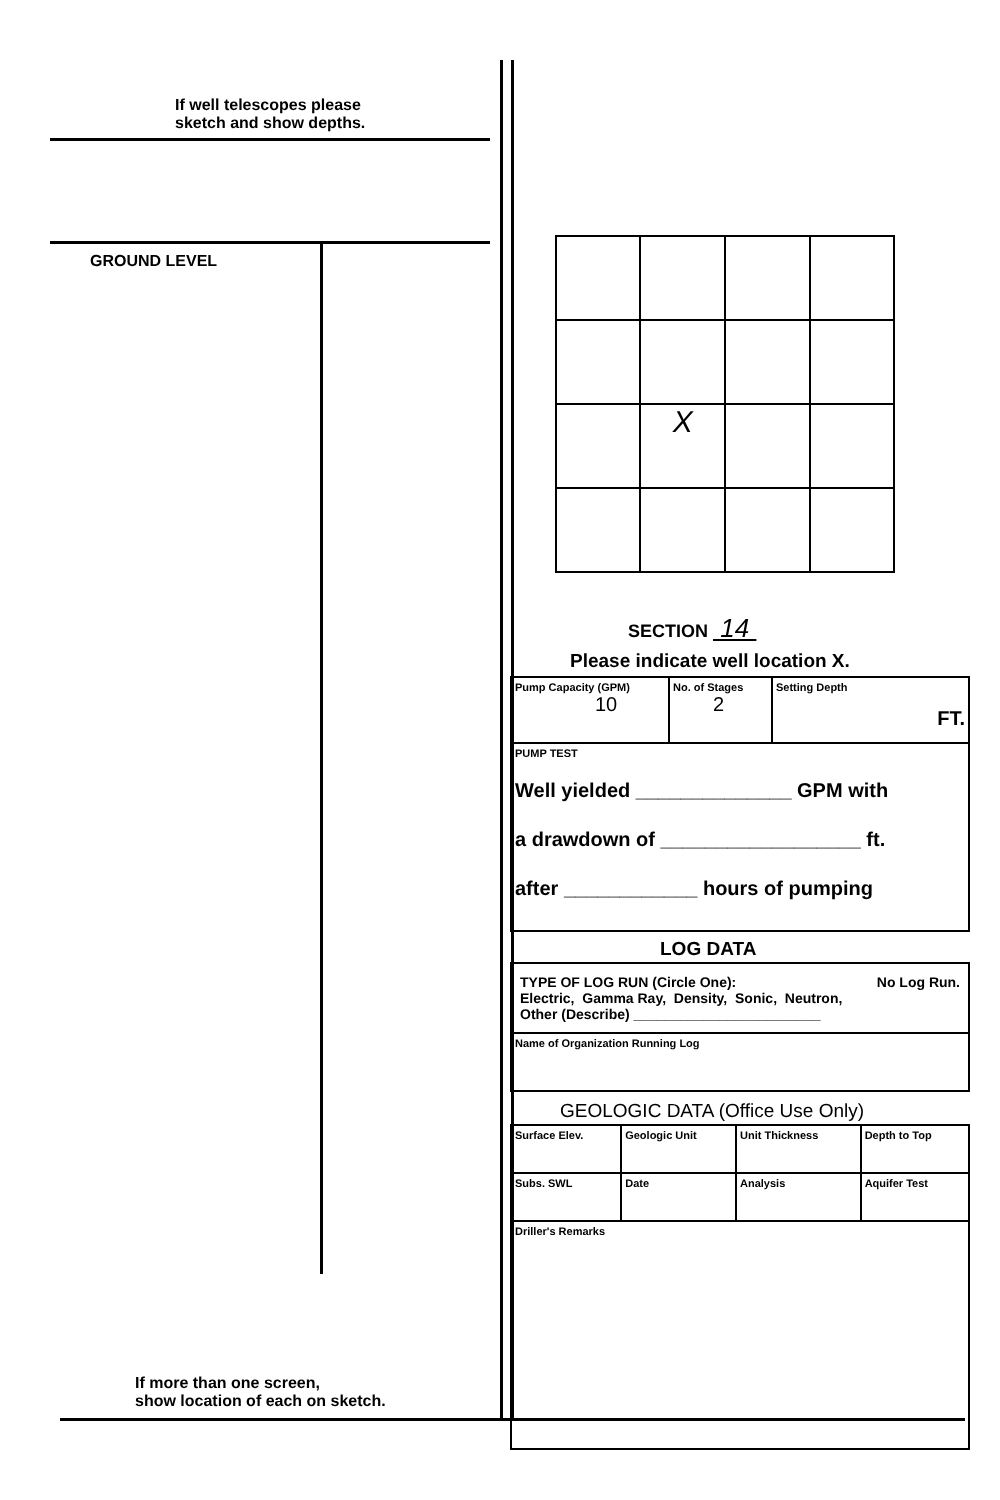If well telescopes please
sketch and show depths.
GROUND LEVEL
If more than one screen,
show location of each on sketch.
| | X | | |
SECTION 14
Please indicate well location X.
| Pump Capacity (GPM) 10 | No. of Stages 2 | Setting Depth FT. |
| PUMP TEST Well yielded ______________ GPM with a drawdown of __________________ ft. after ____________ hours of pumping | | |
LOG DATA
| TYPE OF LOG RUN (Circle One): No Log Run. Electric, Gamma Ray, Density, Sonic, Neutron, Other (Describe) ________________________ |
| Name of Organization Running Log |
GEOLOGIC DATA (Office Use Only)
| Surface Elev. | Geologic Unit | Unit Thickness | Depth to Top |
| Subs. SWL | Date | Analysis | Aquifer Test |
| Driller's Remarks | | | |